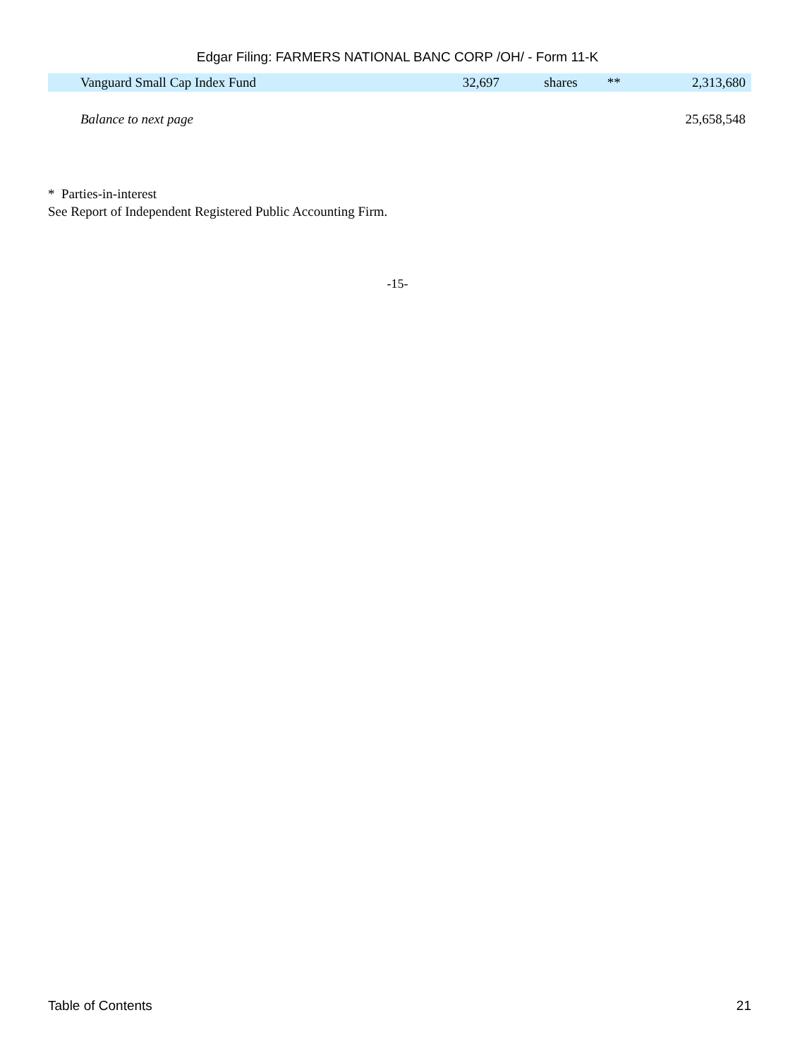Edgar Filing: FARMERS NATIONAL BANC CORP /OH/ - Form 11-K
| Vanguard Small Cap Index Fund | 32,697 | shares | ** | 2,313,680 |
| Balance to next page | | | | 25,658,548 |
* Parties-in-interest
See Report of Independent Registered Public Accounting Firm.
-15-
Table of Contents 21